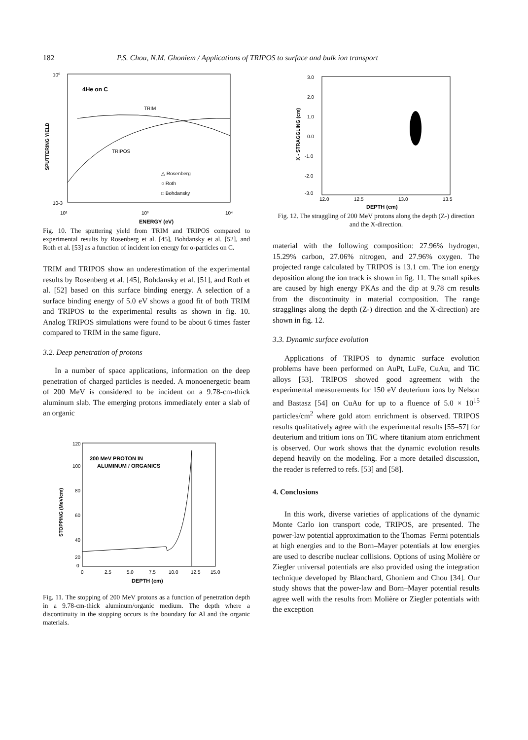182 P.S. Chou, N.M. Ghoniem / Applications of TRIPOS to surface and bulk ion transport
4He on C
TRIM
TRIPOS
△ Rosenberg
○ Roth
□ Bohdansky
10-3
10⁰
10²
10³
10⁴
ENERGY (eV)
SPUTTERING YIELD
Fig. 10. The sputtering yield from TRIM and TRIPOS compared to experimental results by Rosenberg et al. [45], Bohdansky et al. [52], and Roth et al. [53] as a function of incident ion energy for α-particles on C.
TRIM and TRIPOS show an underestimation of the experimental results by Rosenberg et al. [45], Bohdansky et al. [51], and Roth et al. [52] based on this surface binding energy. A selection of a surface binding energy of 5.0 eV shows a good fit of both TRIM and TRIPOS to the experimental results as shown in fig. 10. Analog TRIPOS simulations were found to be about 6 times faster compared to TRIM in the same figure.
3.2. Deep penetration of protons
In a number of space applications, information on the deep penetration of charged particles is needed. A monoenergetic beam of 200 MeV is considered to be incident on a 9.78-cm-thick aluminum slab. The emerging protons immediately enter a slab of an organic
200 MeV PROTON IN
ALUMINUM / ORGANICS
120
100
80
60
40
20
0
0
2.5
5.0
7.5
10.0
12.5
15.0
DEPTH (cm)
STOPPING (MeV/cm)
Fig. 11. The stopping of 200 MeV protons as a function of penetration depth in a 9.78-cm-thick aluminum/organic medium. The depth where a discontinuity in the stopping occurs is the boundary for Al and the organic materials.
3.0
2.0
1.0
0.0
-1.0
-2.0
-3.0
12.0
12.5
13.0
13.5
DEPTH (cm)
X - STRAGGLING (cm)
Fig. 12. The straggling of 200 MeV protons along the depth (Z-) direction and the X-direction.
material with the following composition: 27.96% hydrogen, 15.29% carbon, 27.06% nitrogen, and 27.96% oxygen. The projected range calculated by TRIPOS is 13.1 cm. The ion energy deposition along the ion track is shown in fig. 11. The small spikes are caused by high energy PKAs and the dip at 9.78 cm results from the discontinuity in material composition. The range stragglings along the depth (Z-) direction and the X-direction) are shown in fig. 12.
3.3. Dynamic surface evolution
Applications of TRIPOS to dynamic surface evolution problems have been performed on AuPt, LuFe, CuAu, and TiC alloys [53]. TRIPOS showed good agreement with the experimental measurements for 150 eV deuterium ions by Nelson and Bastasz [54] on CuAu for up to a fluence of 5.0 × 10<sup>15</sup> particles/cm<sup>2</sup> where gold atom enrichment is observed. TRIPOS results qualitatively agree with the experimental results [55–57] for deuterium and tritium ions on TiC where titanium atom enrichment is observed. Our work shows that the dynamic evolution results depend heavily on the modeling. For a more detailed discussion, the reader is referred to refs. [53] and [58].
4. Conclusions
In this work, diverse varieties of applications of the dynamic Monte Carlo ion transport code, TRIPOS, are presented. The power-law potential approximation to the Thomas–Fermi potentials at high energies and to the Born–Mayer potentials at low energies are used to describe nuclear collisions. Options of using Molière or Ziegler universal potentials are also provided using the integration technique developed by Blanchard, Ghoniem and Chou [34]. Our study shows that the power-law and Born–Mayer potential results agree well with the results from Molière or Ziegler potentials with the exception